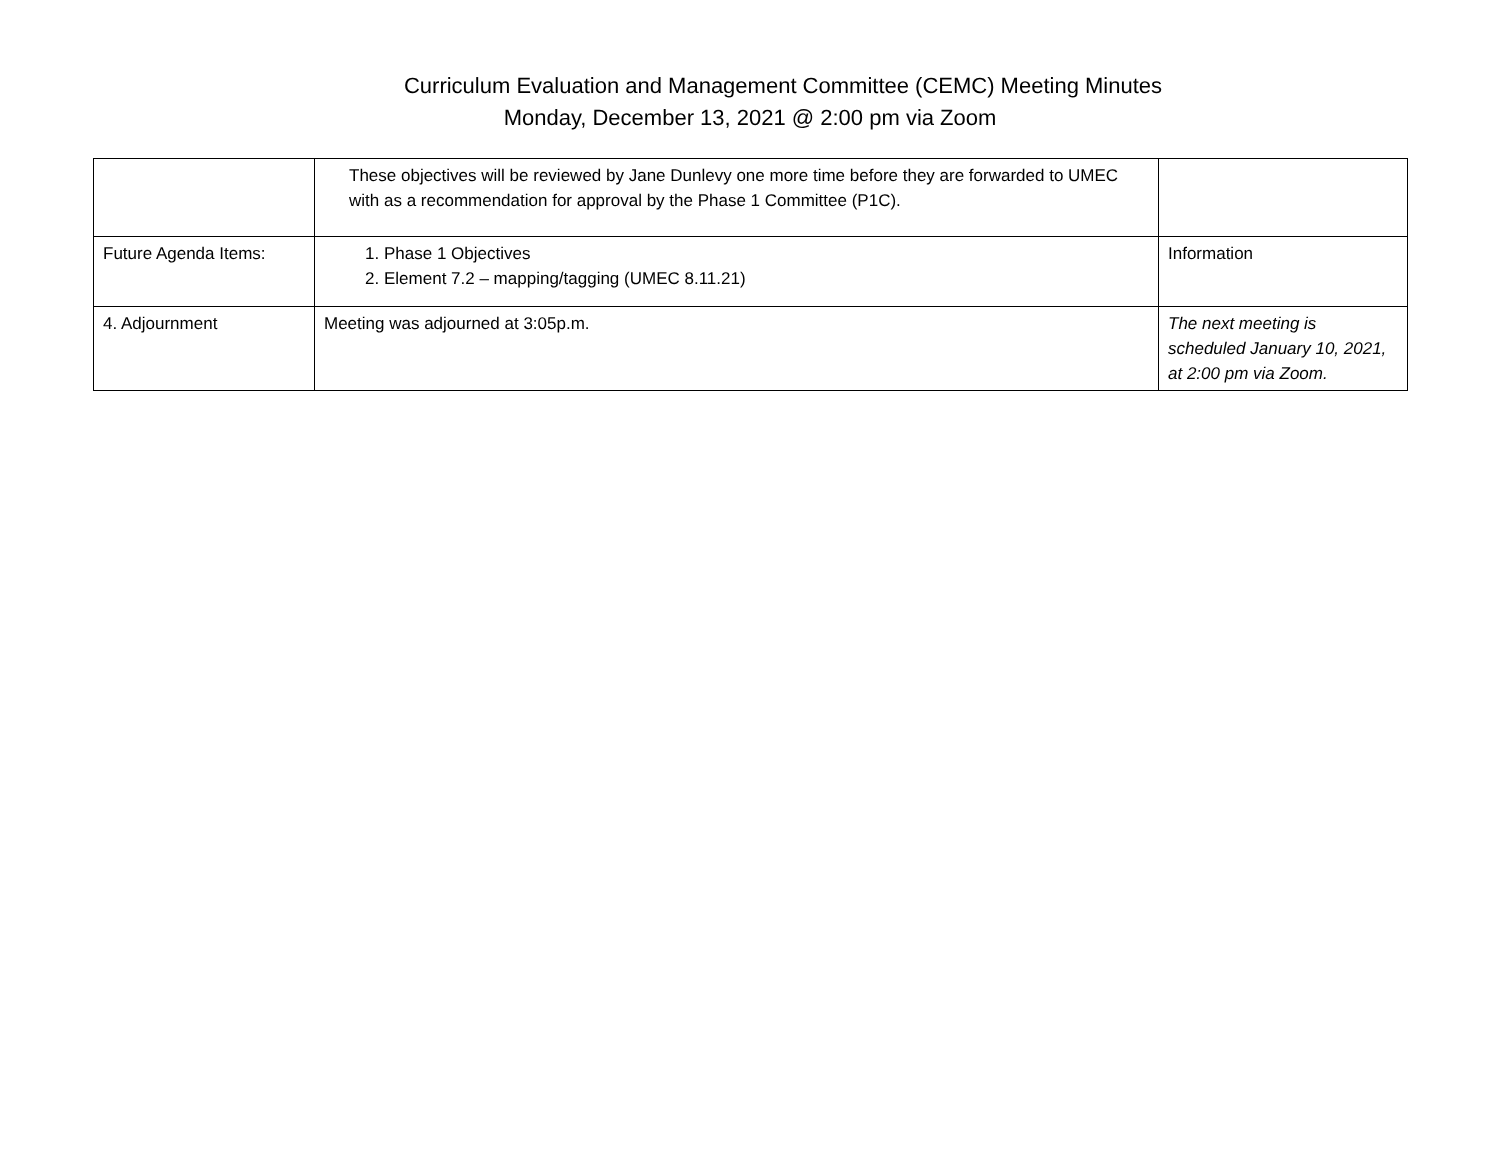Curriculum Evaluation and Management Committee (CEMC) Meeting Minutes
Monday, December 13, 2021 @ 2:00 pm via Zoom
| | These objectives will be reviewed by Jane Dunlevy one more time before they are forwarded to UMEC with as a recommendation for approval by the Phase 1 Committee (P1C). | |
| Future Agenda Items: | 1. Phase 1 Objectives 2. Element 7.2 – mapping/tagging (UMEC 8.11.21) | Information |
| 4. Adjournment | Meeting was adjourned at 3:05p.m. | The next meeting is scheduled January 10, 2021, at 2:00 pm via Zoom. |